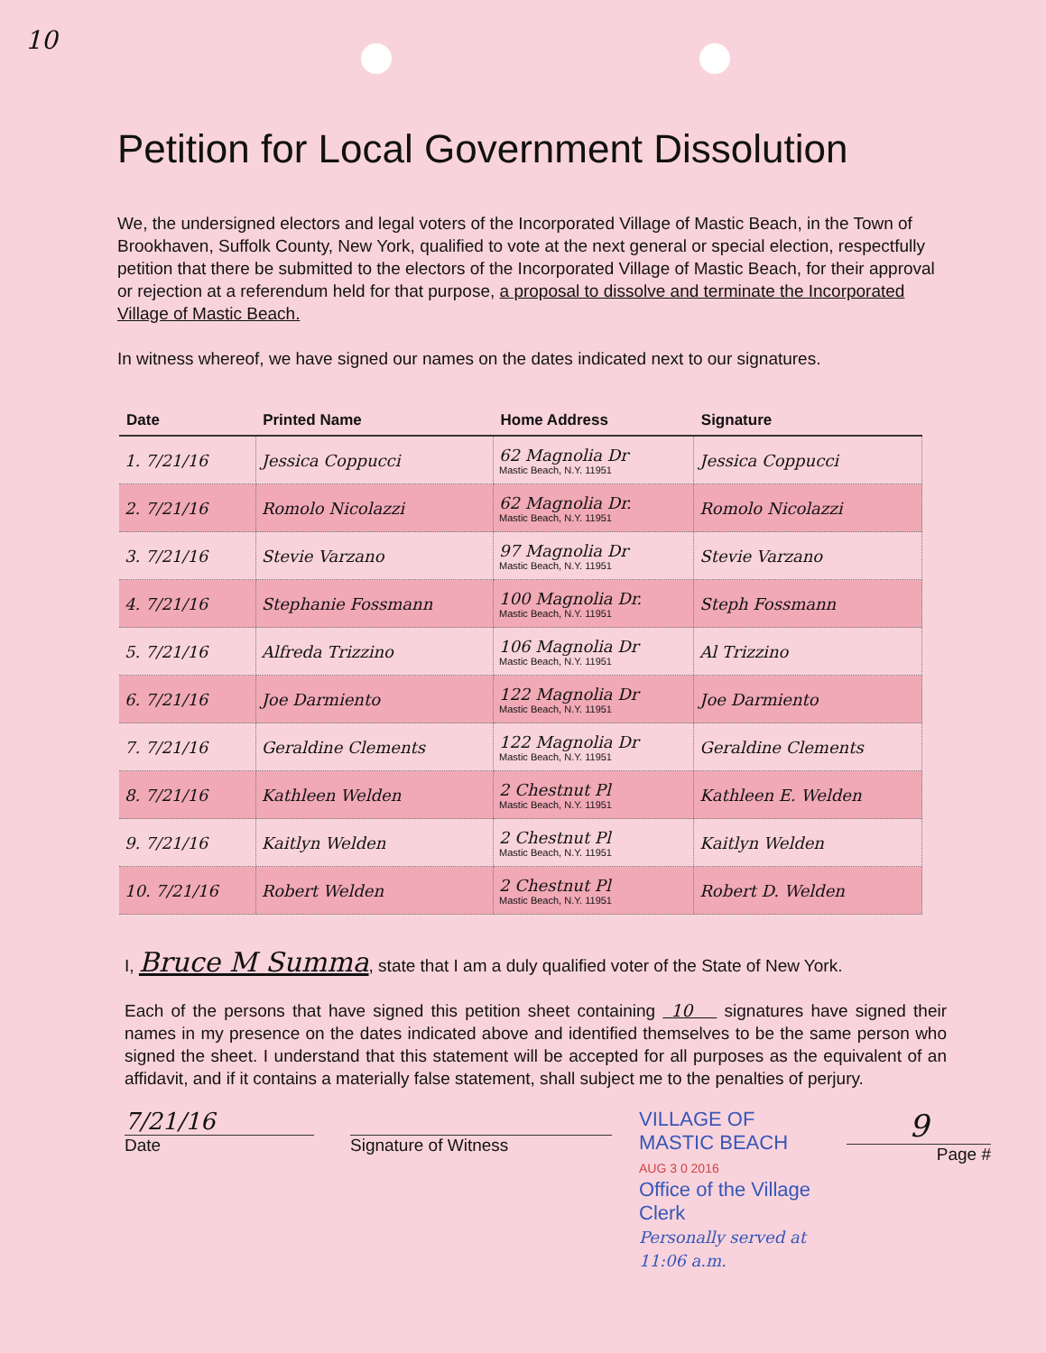10
Petition for Local Government Dissolution
We, the undersigned electors and legal voters of the Incorporated Village of Mastic Beach, in the Town of Brookhaven, Suffolk County, New York, qualified to vote at the next general or special election, respectfully petition that there be submitted to the electors of the Incorporated Village of Mastic Beach, for their approval or rejection at a referendum held for that purpose, a proposal to dissolve and terminate the Incorporated Village of Mastic Beach.
In witness whereof, we have signed our names on the dates indicated next to our signatures.
| Date | Printed Name | Home Address | Signature |
| --- | --- | --- | --- |
| 1. 7/21/16 | Jessica Coppucci | 62 Magnolia Dr Mastic Beach, N.Y. 11951 | Jessica Coppucci |
| 2. 7/21/16 | Romolo Nicolazzi | 62 Magnolia Dr. Mastic Beach, N.Y. 11951 | Romolo Nicolazzi |
| 3. 7/21/16 | Stevie Varzano | 97 Magnolia Dr Mastic Beach, N.Y. 11951 | Stevie Varzano |
| 4. 7/21/16 | Stephanie Fossmann | 100 Magnolia Dr. Mastic Beach, N.Y. 11951 | Steph Fossmann |
| 5. 7/21/16 | Alfreda Trizzino | 106 Magnolia Dr Mastic Beach, N.Y. 11951 | Al Trizzino |
| 6. 7/21/16 | Joe Darmiento | 122 Magnolia Dr Mastic Beach, N.Y. 11951 | Joe Darmiento |
| 7. 7/21/16 | Geraldine Clements | 122 Magnolia Dr Mastic Beach, N.Y. 11951 | Geraldine Clements |
| 8. 7/21/16 | Kathleen Welden | 2 Chestnut Pl Mastic Beach, N.Y. 11951 | Kathleen E. Welden |
| 9. 7/21/16 | Kaitlyn Welden | 2 Chestnut Pl Mastic Beach, N.Y. 11951 | Kaitlyn Welden |
| 10. 7/21/16 | Robert Welden | 2 Chestnut Pl Mastic Beach, N.Y. 11951 | Robert D. Welden |
I, Bruce M Summa, state that I am a duly qualified voter of the State of New York.
Each of the persons that have signed this petition sheet containing 10 signatures have signed their names in my presence on the dates indicated above and identified themselves to be the same person who signed the sheet. I understand that this statement will be accepted for all purposes as the equivalent of an affidavit, and if it contains a materially false statement, shall subject me to the penalties of perjury.
7/21/16
Date
Signature of Witness
VILLAGE OF MASTIC BEACH
AUG 3 0 2016
Office of the Village Clerk
Personally served at 11:06 a.m.
9
Page #